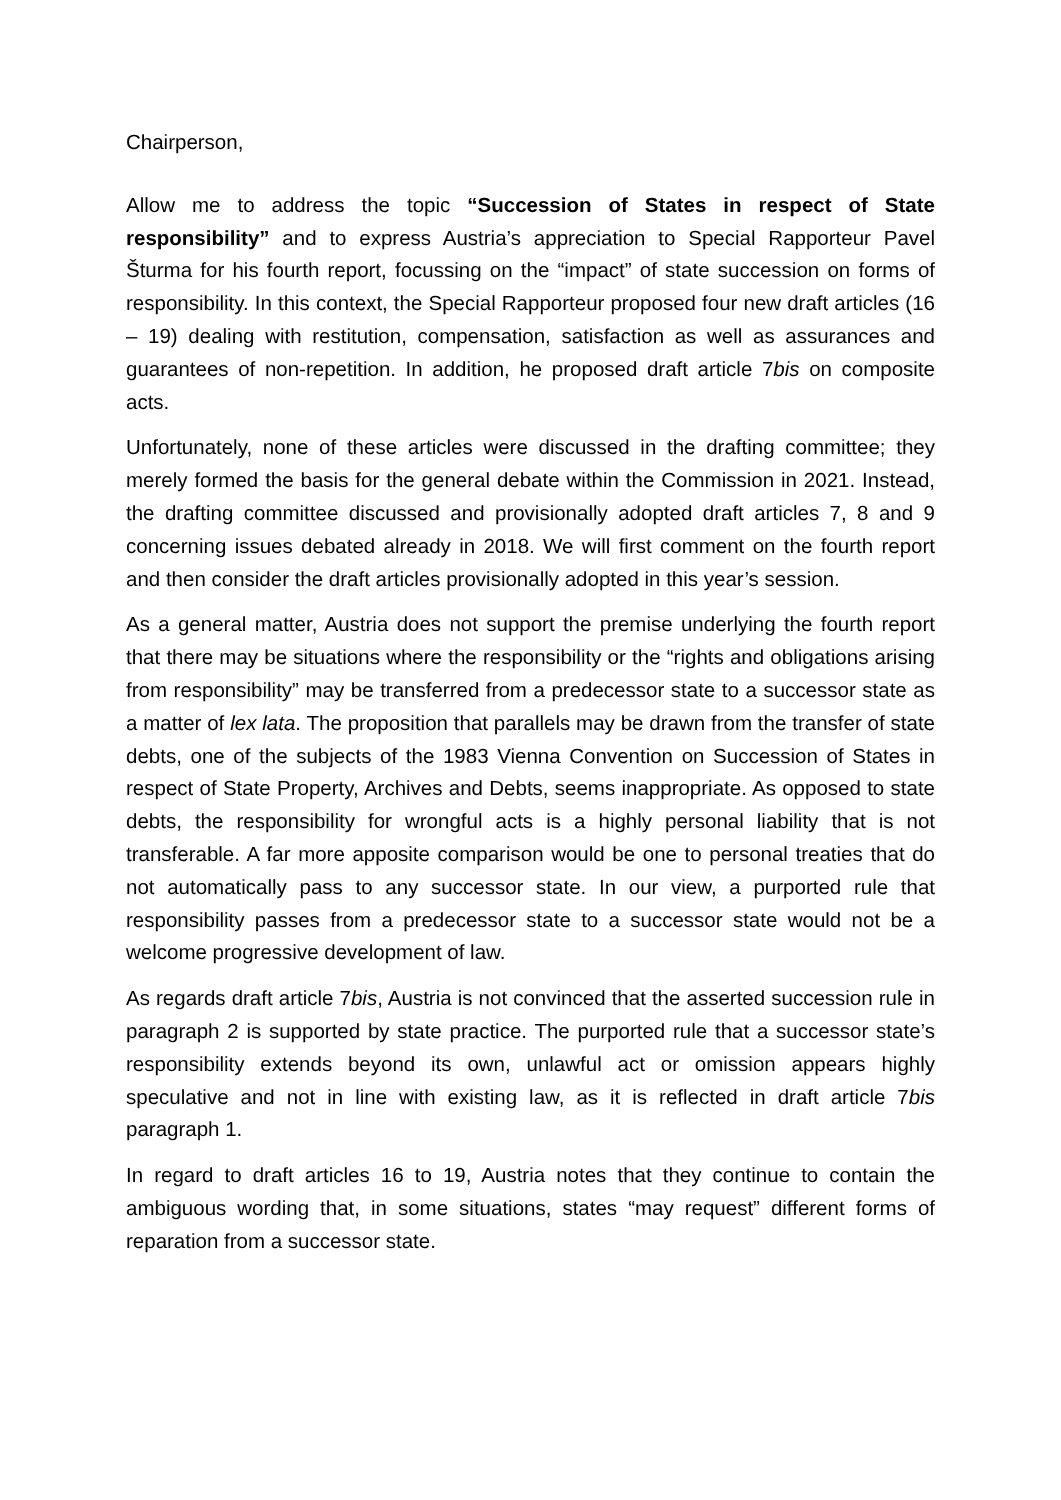Chairperson,
Allow me to address the topic “Succession of States in respect of State responsibility” and to express Austria’s appreciation to Special Rapporteur Pavel Šturma for his fourth report, focussing on the “impact” of state succession on forms of responsibility. In this context, the Special Rapporteur proposed four new draft articles (16 – 19) dealing with restitution, compensation, satisfaction as well as assurances and guarantees of non-repetition. In addition, he proposed draft article 7bis on composite acts.
Unfortunately, none of these articles were discussed in the drafting committee; they merely formed the basis for the general debate within the Commission in 2021. Instead, the drafting committee discussed and provisionally adopted draft articles 7, 8 and 9 concerning issues debated already in 2018. We will first comment on the fourth report and then consider the draft articles provisionally adopted in this year’s session.
As a general matter, Austria does not support the premise underlying the fourth report that there may be situations where the responsibility or the “rights and obligations arising from responsibility” may be transferred from a predecessor state to a successor state as a matter of lex lata. The proposition that parallels may be drawn from the transfer of state debts, one of the subjects of the 1983 Vienna Convention on Succession of States in respect of State Property, Archives and Debts, seems inappropriate. As opposed to state debts, the responsibility for wrongful acts is a highly personal liability that is not transferable. A far more apposite comparison would be one to personal treaties that do not automatically pass to any successor state. In our view, a purported rule that responsibility passes from a predecessor state to a successor state would not be a welcome progressive development of law.
As regards draft article 7bis, Austria is not convinced that the asserted succession rule in paragraph 2 is supported by state practice. The purported rule that a successor state’s responsibility extends beyond its own, unlawful act or omission appears highly speculative and not in line with existing law, as it is reflected in draft article 7bis paragraph 1.
In regard to draft articles 16 to 19, Austria notes that they continue to contain the ambiguous wording that, in some situations, states “may request” different forms of reparation from a successor state.